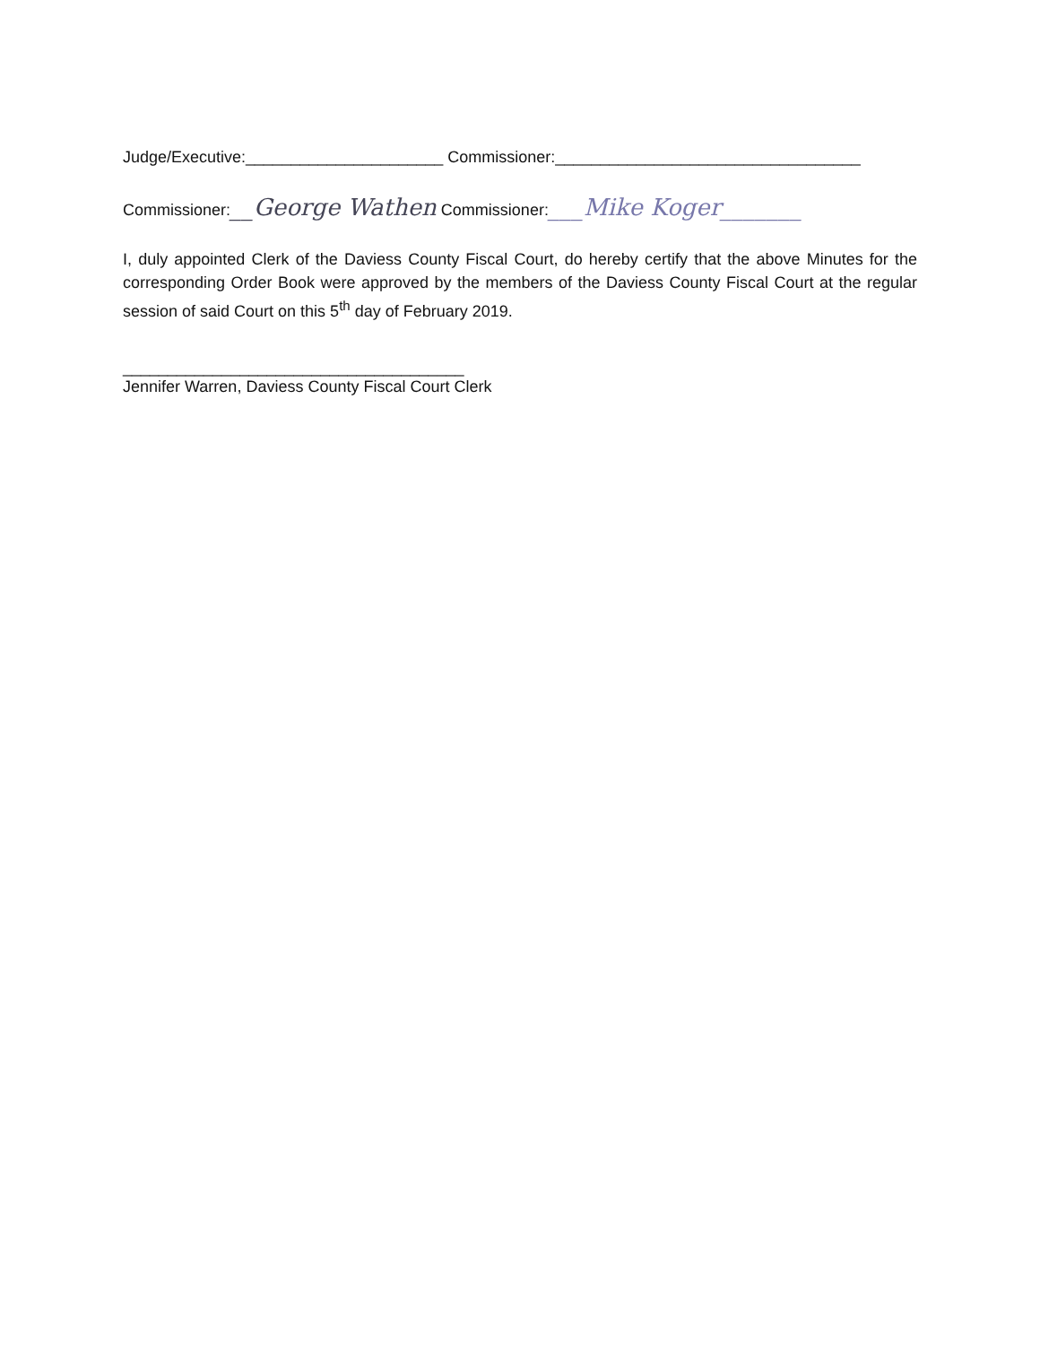Judge/Executive:______________________ Commissioner:__________________________________
Commissioner:__George Wathen Commissioner:___Mike Koger_______
I, duly appointed Clerk of the Daviess County Fiscal Court, do hereby certify that the above Minutes for the corresponding Order Book were approved by the members of the Daviess County Fiscal Court at the regular session of said Court on this 5<sup>th</sup> day of February 2019.
______________________________________
Jennifer Warren, Daviess County Fiscal Court Clerk